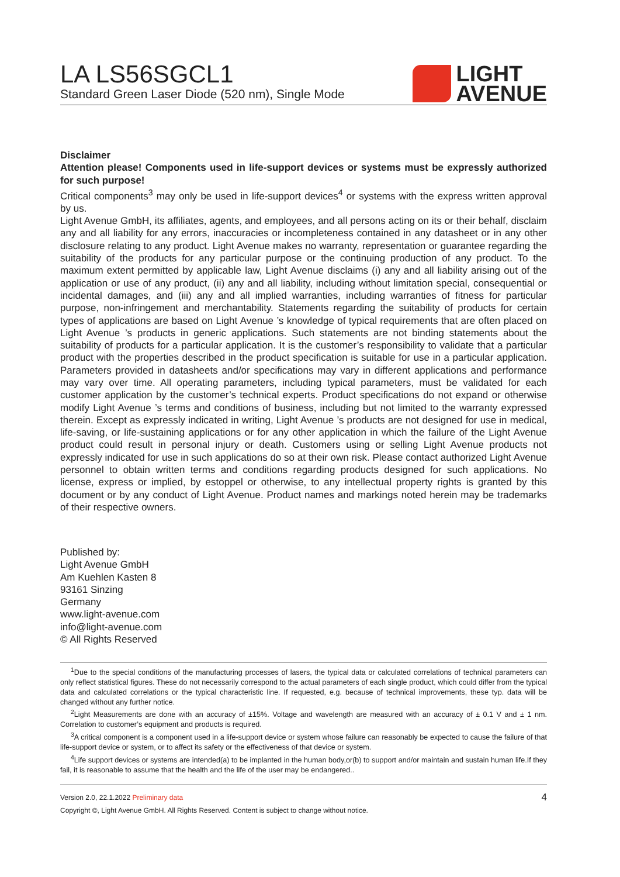LA LS56SGCL1
Standard Green Laser Diode (520 nm), Single Mode
LIGHT
AVENUE
Disclaimer
Attention please! Components used in life-support devices or systems must be expressly authorized for such purpose!
Critical components<sup>3</sup> may only be used in life-support devices<sup>4</sup> or systems with the express written approval by us.
Light Avenue GmbH, its affiliates, agents, and employees, and all persons acting on its or their behalf, disclaim any and all liability for any errors, inaccuracies or incompleteness contained in any datasheet or in any other disclosure relating to any product. Light Avenue makes no warranty, representation or guarantee regarding the suitability of the products for any particular purpose or the continuing production of any product. To the maximum extent permitted by applicable law, Light Avenue disclaims (i) any and all liability arising out of the application or use of any product, (ii) any and all liability, including without limitation special, consequential or incidental damages, and (iii) any and all implied warranties, including warranties of fitness for particular purpose, non-infringement and merchantability. Statements regarding the suitability of products for certain types of applications are based on Light Avenue ’s knowledge of typical requirements that are often placed on Light Avenue ’s products in generic applications. Such statements are not binding statements about the suitability of products for a particular application. It is the customer’s responsibility to validate that a particular product with the properties described in the product specification is suitable for use in a particular application. Parameters provided in datasheets and/or specifications may vary in different applications and performance may vary over time. All operating parameters, including typical parameters, must be validated for each customer application by the customer’s technical experts. Product specifications do not expand or otherwise modify Light Avenue ’s terms and conditions of business, including but not limited to the warranty expressed therein. Except as expressly indicated in writing, Light Avenue ’s products are not designed for use in medical, life-saving, or life-sustaining applications or for any other application in which the failure of the Light Avenue product could result in personal injury or death. Customers using or selling Light Avenue products not expressly indicated for use in such applications do so at their own risk. Please contact authorized Light Avenue personnel to obtain written terms and conditions regarding products designed for such applications. No license, express or implied, by estoppel or otherwise, to any intellectual property rights is granted by this document or by any conduct of Light Avenue. Product names and markings noted herein may be trademarks of their respective owners.
Published by:
Light Avenue GmbH
Am Kuehlen Kasten 8
93161 Sinzing
Germany
www.light-avenue.com
info@light-avenue.com
© All Rights Reserved
<sup>1</sup> Due to the special conditions of the manufacturing processes of lasers, the typical data or calculated correlations of technical parameters can only reflect statistical figures. These do not necessarily correspond to the actual parameters of each single product, which could differ from the typical data and calculated correlations or the typical characteristic line. If requested, e.g. because of technical improvements, these typ. data will be changed without any further notice.
<sup>2</sup> Light Measurements are done with an accuracy of ±15%. Voltage and wavelength are measured with an accuracy of ± 0.1 V and ± 1 nm. Correlation to customer’s equipment and products is required.
<sup>3</sup> A critical component is a component used in a life-support device or system whose failure can reasonably be expected to cause the failure of that life-support device or system, or to affect its safety or the effectiveness of that device or system.
<sup>4</sup> Life support devices or systems are intended(a) to be implanted in the human body,or(b) to support and/or maintain and sustain human life.If they fail, it is reasonable to assume that the health and the life of the user may be endangered..
Version 2.0, 22.1.2022 Preliminary data 4
Copyright ©, Light Avenue GmbH. All Rights Reserved. Content is subject to change without notice.